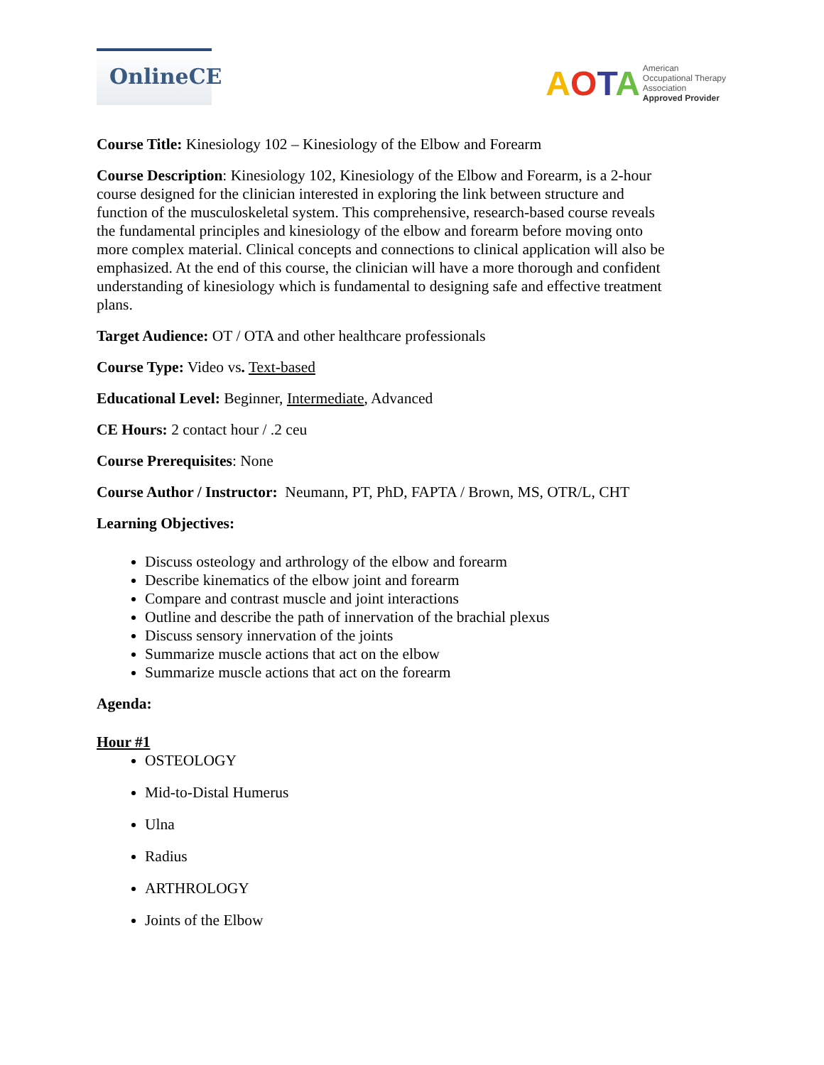OnlineCE
AOTA
American
Occupational Therapy
Association
Approved Provider
Course Title: Kinesiology 102 – Kinesiology of the Elbow and Forearm
Course Description: Kinesiology 102, Kinesiology of the Elbow and Forearm, is a 2-hour course designed for the clinician interested in exploring the link between structure and function of the musculoskeletal system. This comprehensive, research-based course reveals the fundamental principles and kinesiology of the elbow and forearm before moving onto more complex material. Clinical concepts and connections to clinical application will also be emphasized. At the end of this course, the clinician will have a more thorough and confident understanding of kinesiology which is fundamental to designing safe and effective treatment plans.
Target Audience: OT / OTA and other healthcare professionals
Course Type: Video vs. Text-based
Educational Level: Beginner, Intermediate, Advanced
CE Hours: 2 contact hour / .2 ceu
Course Prerequisites: None
Course Author / Instructor: Neumann, PT, PhD, FAPTA / Brown, MS, OTR/L, CHT
Learning Objectives:
Discuss osteology and arthrology of the elbow and forearm
Describe kinematics of the elbow joint and forearm
Compare and contrast muscle and joint interactions
Outline and describe the path of innervation of the brachial plexus
Discuss sensory innervation of the joints
Summarize muscle actions that act on the elbow
Summarize muscle actions that act on the forearm
Agenda:
Hour #1
OSTEOLOGY
Mid-to-Distal Humerus
Ulna
Radius
ARTHROLOGY
Joints of the Elbow